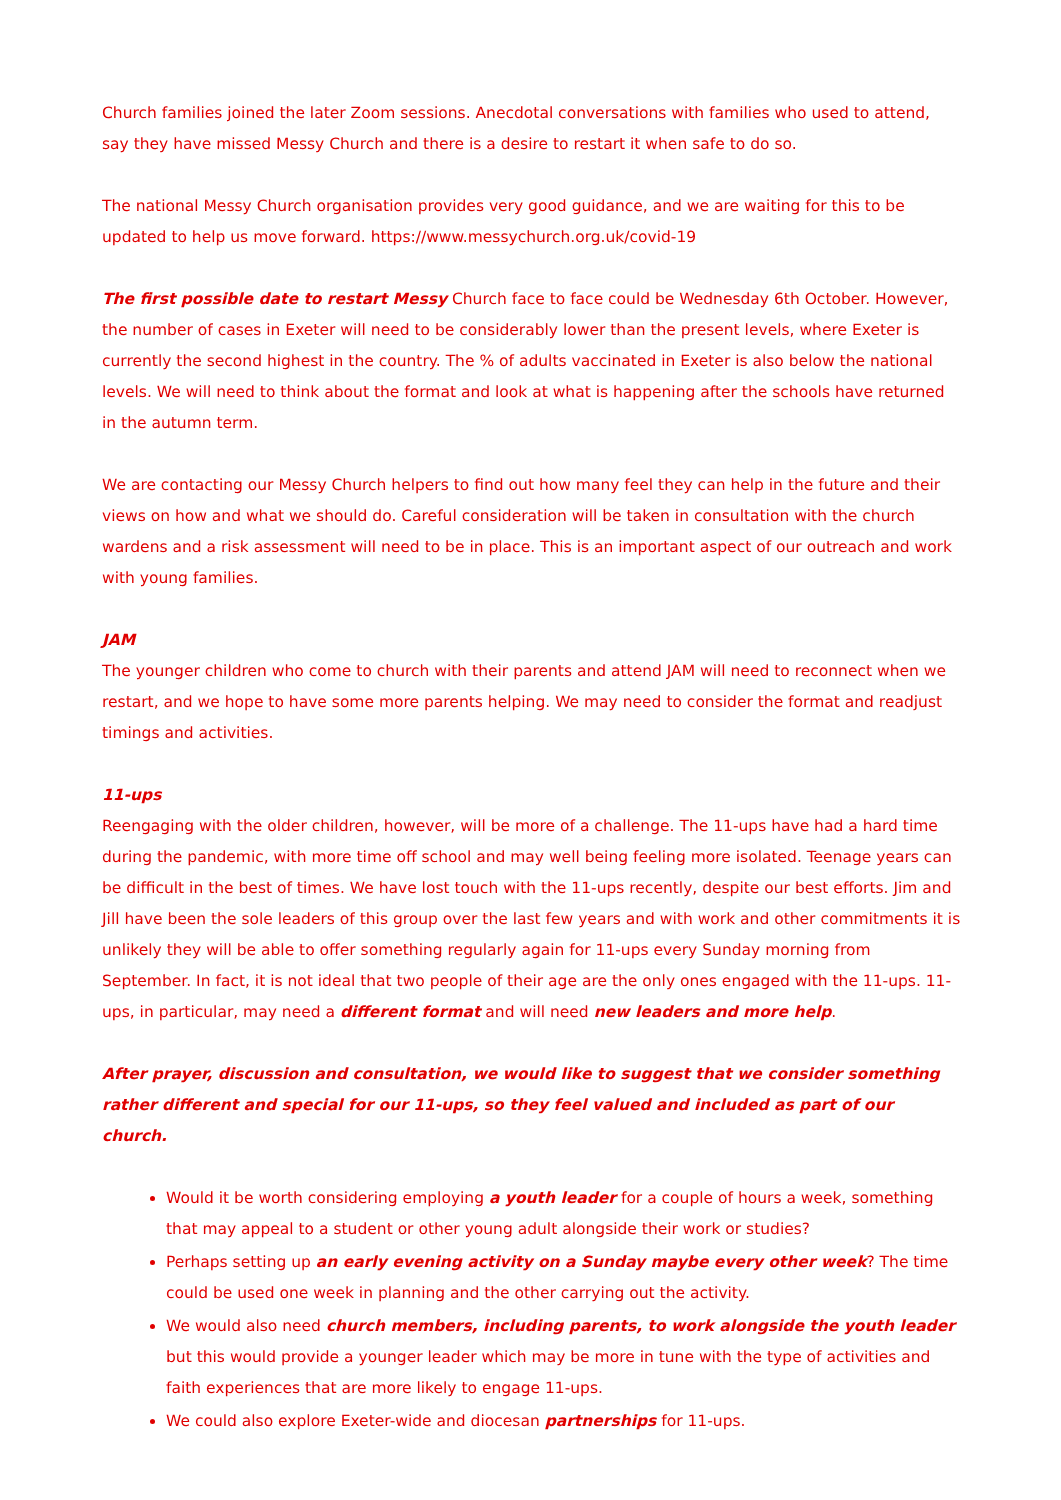Church families joined the later Zoom sessions. Anecdotal conversations with families who used to attend, say they have missed Messy Church and there is a desire to restart it when safe to do so.
The national Messy Church organisation provides very good guidance, and we are waiting for this to be updated to help us move forward. https://www.messychurch.org.uk/covid-19
The first possible date to restart Messy Church face to face could be Wednesday 6th October. However, the number of cases in Exeter will need to be considerably lower than the present levels, where Exeter is currently the second highest in the country. The % of adults vaccinated in Exeter is also below the national levels. We will need to think about the format and look at what is happening after the schools have returned in the autumn term.
We are contacting our Messy Church helpers to find out how many feel they can help in the future and their views on how and what we should do. Careful consideration will be taken in consultation with the church wardens and a risk assessment will need to be in place. This is an important aspect of our outreach and work with young families.
JAM
The younger children who come to church with their parents and attend JAM will need to reconnect when we restart, and we hope to have some more parents helping. We may need to consider the format and readjust timings and activities.
11-ups
Reengaging with the older children, however, will be more of a challenge. The 11-ups have had a hard time during the pandemic, with more time off school and may well being feeling more isolated. Teenage years can be difficult in the best of times. We have lost touch with the 11-ups recently, despite our best efforts. Jim and Jill have been the sole leaders of this group over the last few years and with work and other commitments it is unlikely they will be able to offer something regularly again for 11-ups every Sunday morning from September. In fact, it is not ideal that two people of their age are the only ones engaged with the 11-ups. 11-ups, in particular, may need a different format and will need new leaders and more help.
After prayer, discussion and consultation, we would like to suggest that we consider something rather different and special for our 11-ups, so they feel valued and included as part of our church.
Would it be worth considering employing a youth leader for a couple of hours a week, something that may appeal to a student or other young adult alongside their work or studies?
Perhaps setting up an early evening activity on a Sunday maybe every other week? The time could be used one week in planning and the other carrying out the activity.
We would also need church members, including parents, to work alongside the youth leader but this would provide a younger leader which may be more in tune with the type of activities and faith experiences that are more likely to engage 11-ups.
We could also explore Exeter-wide and diocesan partnerships for 11-ups.